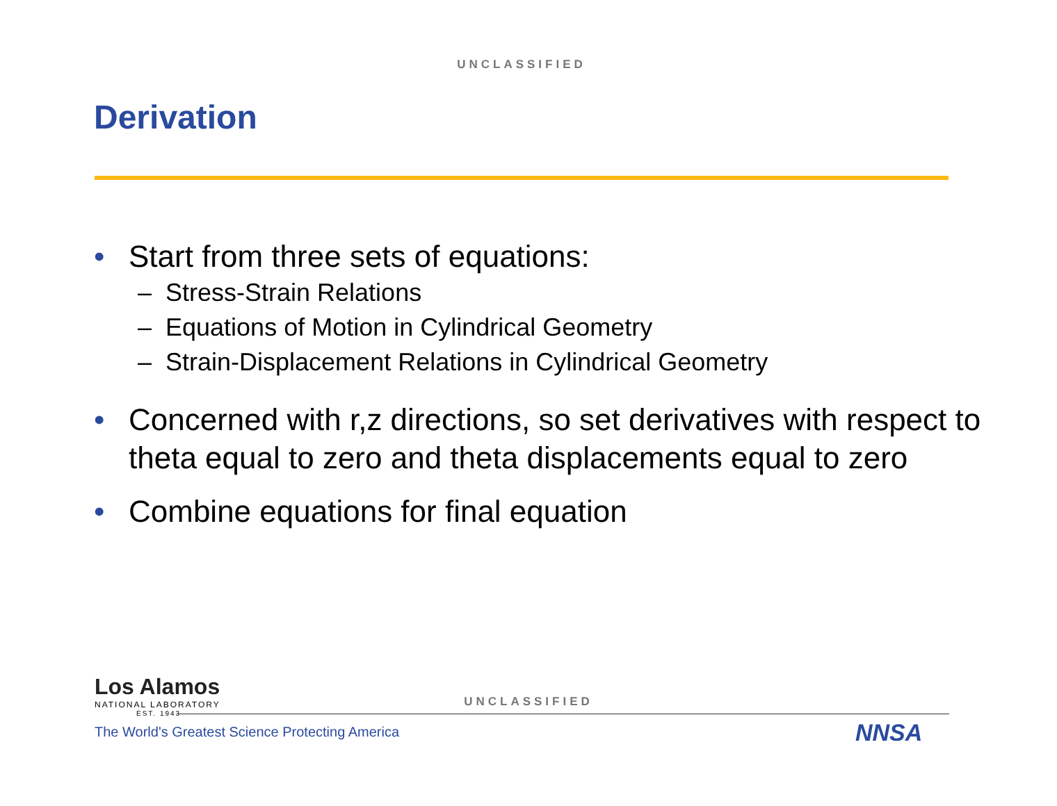UNCLASSIFIED
Derivation
• Start from three sets of equations:
– Stress-Strain Relations
– Equations of Motion in Cylindrical Geometry
– Strain-Displacement Relations in Cylindrical Geometry
• Concerned with r,z directions, so set derivatives with respect to theta equal to zero and theta displacements equal to zero
• Combine equations for final equation
Los Alamos
NATIONAL LABORATORY
EST. 1943
The World's Greatest Science Protecting America
UNCLASSIFIED
NNSA